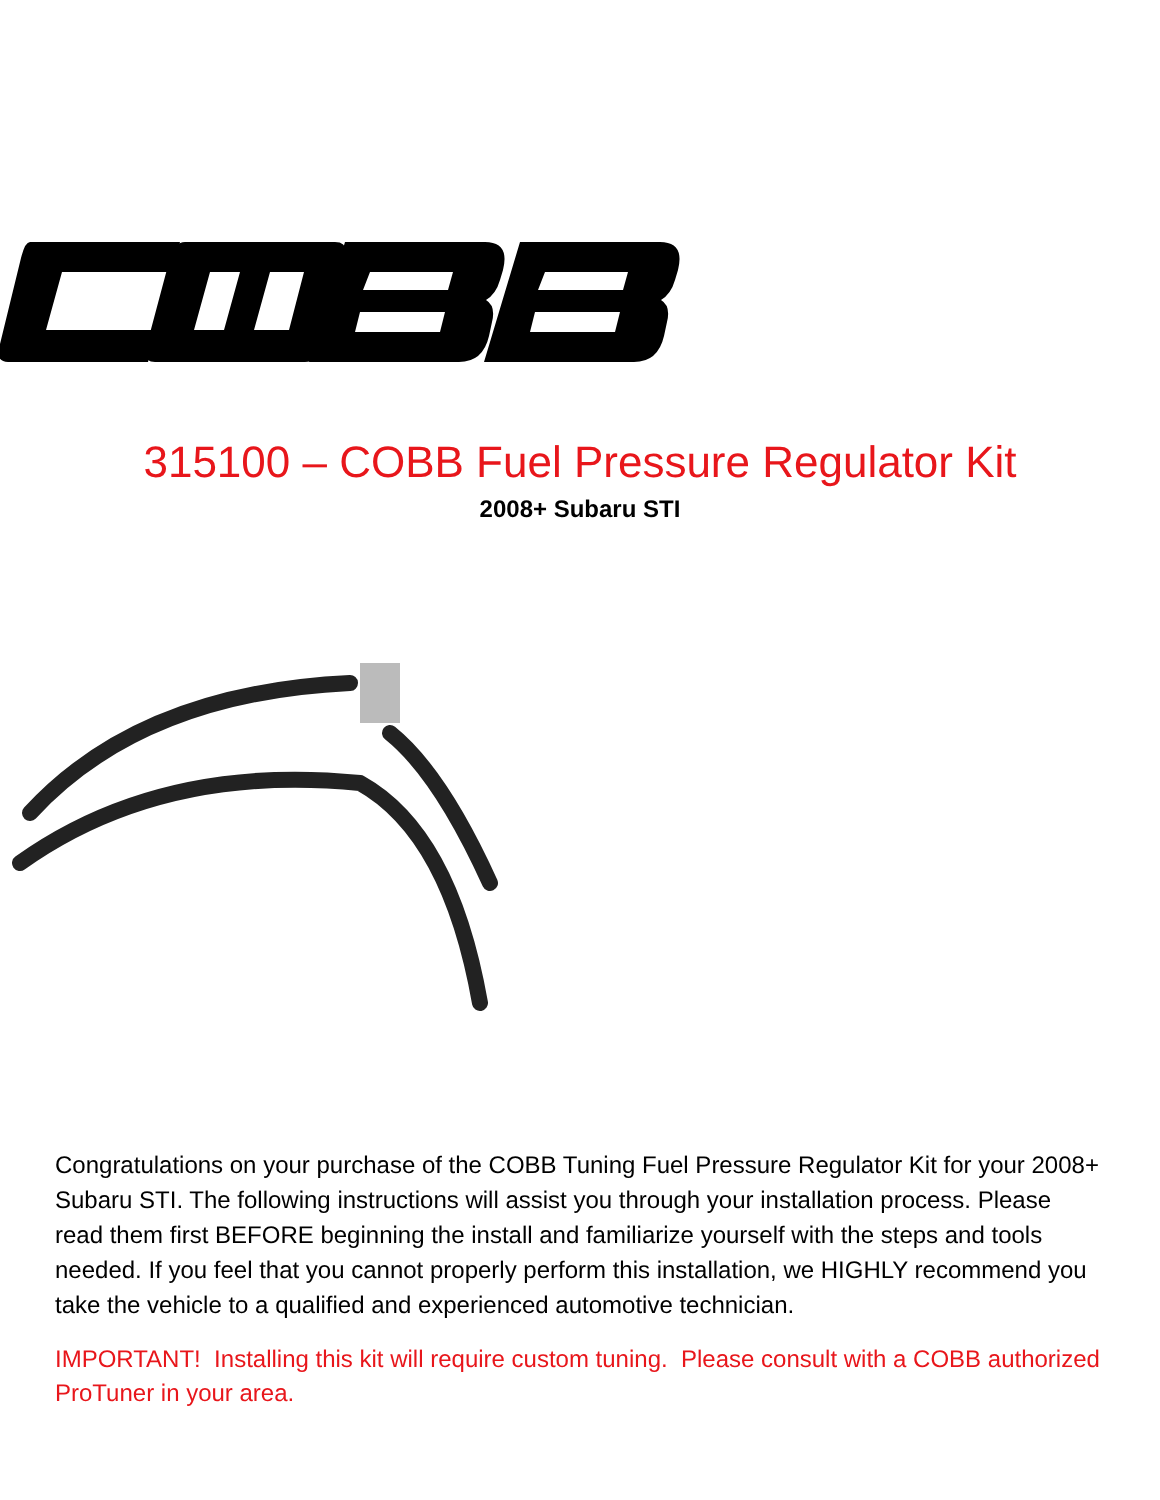®
315100 – COBB Fuel Pressure Regulator Kit
2008+ Subaru STI
Congratulations on your purchase of the COBB Tuning Fuel Pressure Regulator Kit for your 2008+ Subaru STI. The following instructions will assist you through your installation process. Please read them first BEFORE beginning the install and familiarize yourself with the steps and tools needed. If you feel that you cannot properly perform this installation, we HIGHLY recommend you take the vehicle to a qualified and experienced automotive technician.
IMPORTANT! Installing this kit will require custom tuning. Please consult with a COBB authorized ProTuner in your area.